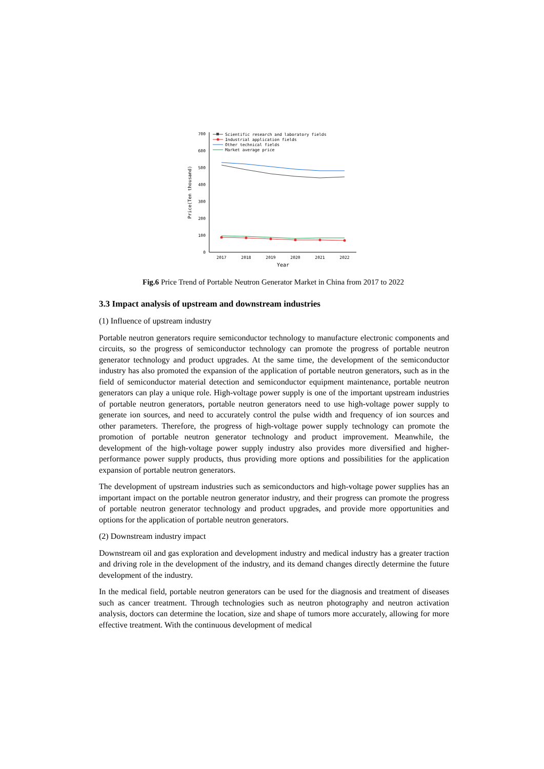0
100
200
300
400
500
600
700
2017
2018
2019
2020
2021
2022
Year
Price(Ten thousand)
Scientific research and laboratory fields
Industrial application fields
Other technical fields
Market average price
Fig.6 Price Trend of Portable Neutron Generator Market in China from 2017 to 2022
3.3 Impact analysis of upstream and downstream industries
(1) Influence of upstream industry
Portable neutron generators require semiconductor technology to manufacture electronic components and circuits, so the progress of semiconductor technology can promote the progress of portable neutron generator technology and product upgrades. At the same time, the development of the semiconductor industry has also promoted the expansion of the application of portable neutron generators, such as in the field of semiconductor material detection and semiconductor equipment maintenance, portable neutron generators can play a unique role. High-voltage power supply is one of the important upstream industries of portable neutron generators, portable neutron generators need to use high-voltage power supply to generate ion sources, and need to accurately control the pulse width and frequency of ion sources and other parameters. Therefore, the progress of high-voltage power supply technology can promote the promotion of portable neutron generator technology and product improvement. Meanwhile, the development of the high-voltage power supply industry also provides more diversified and higher-performance power supply products, thus providing more options and possibilities for the application expansion of portable neutron generators.
The development of upstream industries such as semiconductors and high-voltage power supplies has an important impact on the portable neutron generator industry, and their progress can promote the progress of portable neutron generator technology and product upgrades, and provide more opportunities and options for the application of portable neutron generators.
(2) Downstream industry impact
Downstream oil and gas exploration and development industry and medical industry has a greater traction and driving role in the development of the industry, and its demand changes directly determine the future development of the industry.
In the medical field, portable neutron generators can be used for the diagnosis and treatment of diseases such as cancer treatment. Through technologies such as neutron photography and neutron activation analysis, doctors can determine the location, size and shape of tumors more accurately, allowing for more effective treatment. With the continuous development of medical